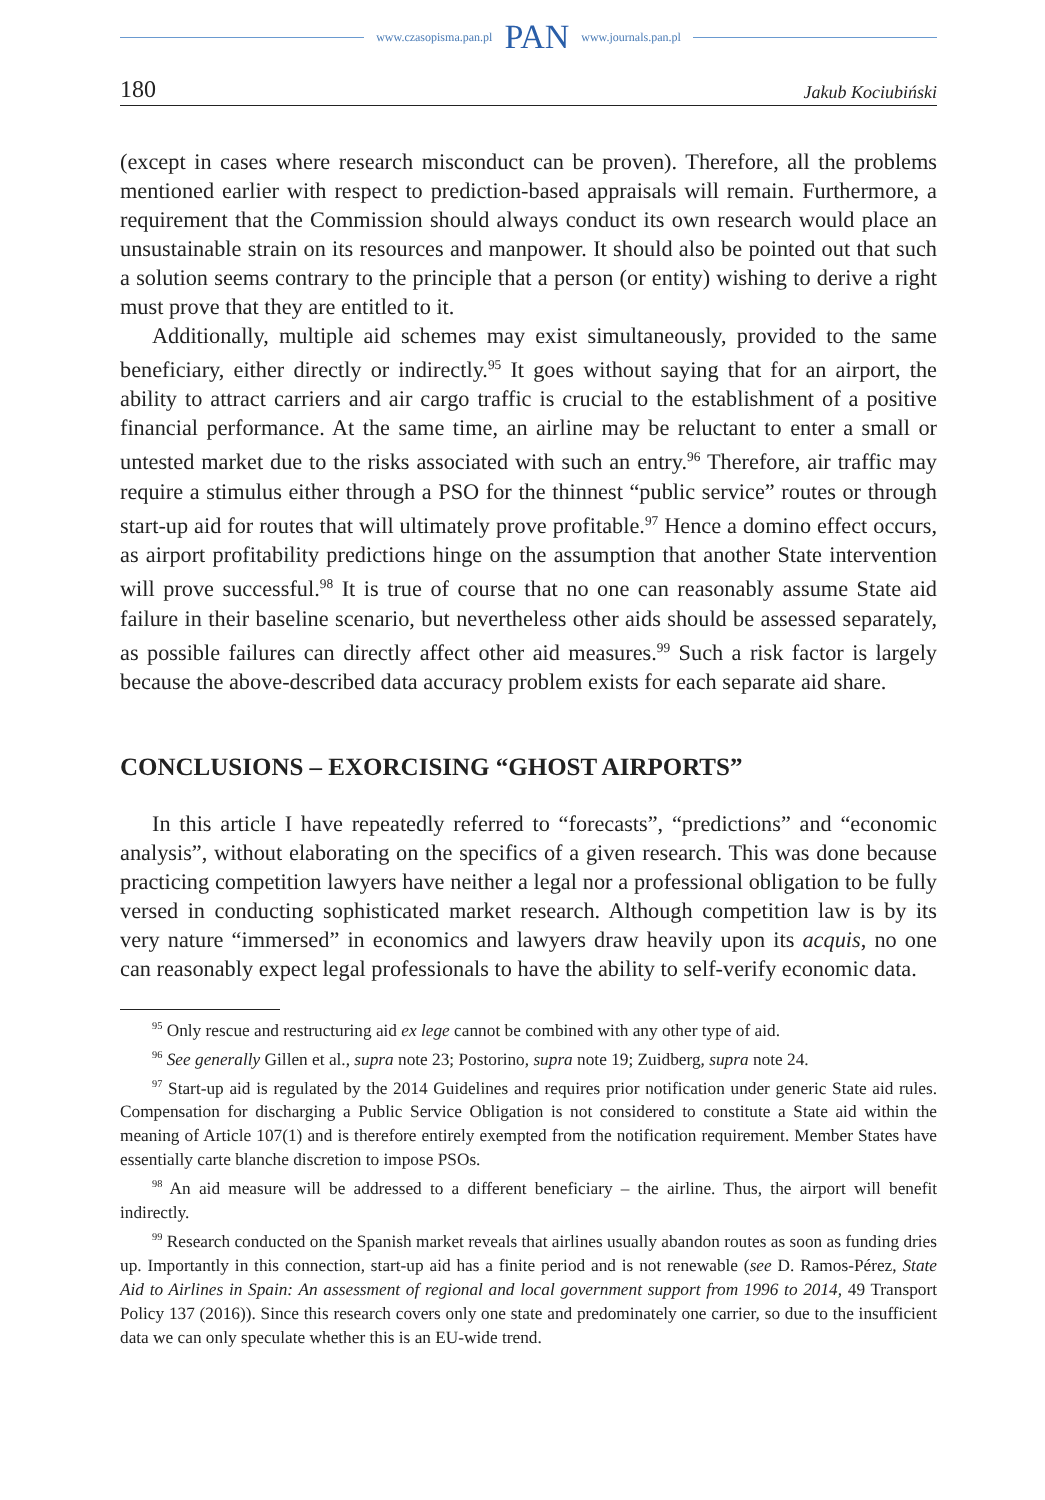www.czasopisma.pan.pl PAN www.journals.pan.pl
180 Jakub Kociubiński
(except in cases where research misconduct can be proven). Therefore, all the problems mentioned earlier with respect to prediction-based appraisals will remain. Furthermore, a requirement that the Commission should always conduct its own research would place an unsustainable strain on its resources and manpower. It should also be pointed out that such a solution seems contrary to the principle that a person (or entity) wishing to derive a right must prove that they are entitled to it.
Additionally, multiple aid schemes may exist simultaneously, provided to the same beneficiary, either directly or indirectly.<sup>95</sup> It goes without saying that for an airport, the ability to attract carriers and air cargo traffic is crucial to the establishment of a positive financial performance. At the same time, an airline may be reluctant to enter a small or untested market due to the risks associated with such an entry.<sup>96</sup> Therefore, air traffic may require a stimulus either through a PSO for the thinnest “public service” routes or through start-up aid for routes that will ultimately prove profitable.<sup>97</sup> Hence a domino effect occurs, as airport profitability predictions hinge on the assumption that another State intervention will prove successful.<sup>98</sup> It is true of course that no one can reasonably assume State aid failure in their baseline scenario, but nevertheless other aids should be assessed separately, as possible failures can directly affect other aid measures.<sup>99</sup> Such a risk factor is largely because the above-described data accuracy problem exists for each separate aid share.
CONCLUSIONS – EXORCISING “GHOST AIRPORTS”
In this article I have repeatedly referred to “forecasts”, “predictions” and “economic analysis”, without elaborating on the specifics of a given research. This was done because practicing competition lawyers have neither a legal nor a professional obligation to be fully versed in conducting sophisticated market research. Although competition law is by its very nature “immersed” in economics and lawyers draw heavily upon its acquis, no one can reasonably expect legal professionals to have the ability to self-verify economic data.
<sup>95</sup> Only rescue and restructuring aid ex lege cannot be combined with any other type of aid.
<sup>96</sup> See generally Gillen et al., supra note 23; Postorino, supra note 19; Zuidberg, supra note 24.
<sup>97</sup> Start-up aid is regulated by the 2014 Guidelines and requires prior notification under generic State aid rules. Compensation for discharging a Public Service Obligation is not considered to constitute a State aid within the meaning of Article 107(1) and is therefore entirely exempted from the notification requirement. Member States have essentially carte blanche discretion to impose PSOs.
<sup>98</sup> An aid measure will be addressed to a different beneficiary – the airline. Thus, the airport will benefit indirectly.
<sup>99</sup> Research conducted on the Spanish market reveals that airlines usually abandon routes as soon as funding dries up. Importantly in this connection, start-up aid has a finite period and is not renewable (see D. Ramos-Pérez, State Aid to Airlines in Spain: An assessment of regional and local government support from 1996 to 2014, 49 Transport Policy 137 (2016)). Since this research covers only one state and predominately one carrier, so due to the insufficient data we can only speculate whether this is an EU-wide trend.